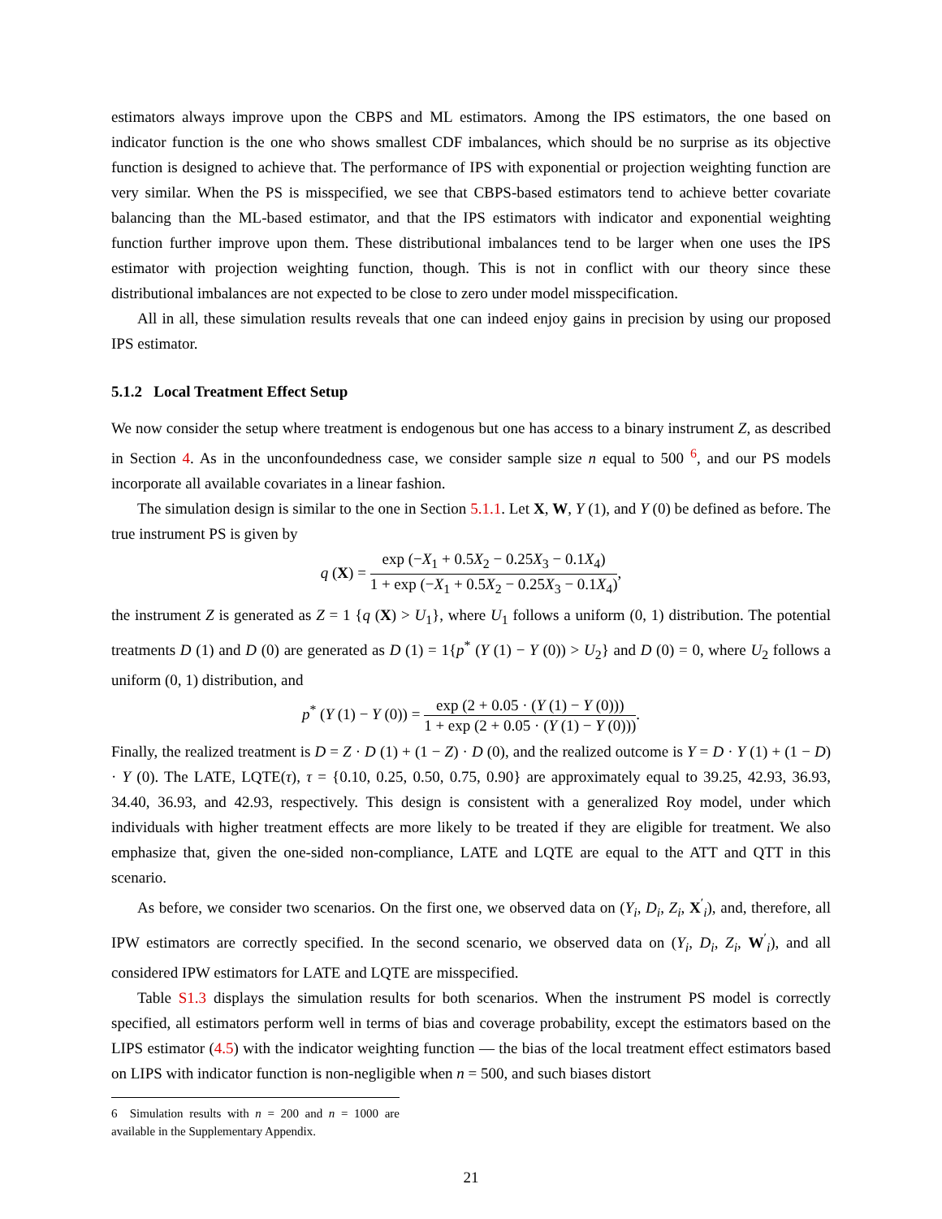estimators always improve upon the CBPS and ML estimators. Among the IPS estimators, the one based on indicator function is the one who shows smallest CDF imbalances, which should be no surprise as its objective function is designed to achieve that. The performance of IPS with exponential or projection weighting function are very similar. When the PS is misspecified, we see that CBPS-based estimators tend to achieve better covariate balancing than the ML-based estimator, and that the IPS estimators with indicator and exponential weighting function further improve upon them. These distributional imbalances tend to be larger when one uses the IPS estimator with projection weighting function, though. This is not in conflict with our theory since these distributional imbalances are not expected to be close to zero under model misspecification.
All in all, these simulation results reveals that one can indeed enjoy gains in precision by using our proposed IPS estimator.
5.1.2 Local Treatment Effect Setup
We now consider the setup where treatment is endogenous but one has access to a binary instrument Z, as described in Section 4. As in the unconfoundedness case, we consider sample size n equal to 500 <sup>6</sup>, and our PS models incorporate all available covariates in a linear fashion.
The simulation design is similar to the one in Section 5.1.1. Let X, W, Y (1), and Y (0) be defined as before. The true instrument PS is given by
q (X) =
exp (−X<sub>1</sub> + 0.5X<sub>2</sub> − 0.25X<sub>3</sub> − 0.1X<sub>4</sub>)
1 + exp (−X<sub>1</sub> + 0.5X<sub>2</sub> − 0.25X<sub>3</sub> − 0.1X<sub>4</sub>)
,
the instrument Z is generated as Z = 1 {q (X) > U<sub>1</sub>}, where U<sub>1</sub> follows a uniform (0, 1) distribution. The potential treatments D (1) and D (0) are generated as D (1) = 1{p<sup>*</sup> (Y (1) − Y (0)) > U<sub>2</sub>} and D (0) = 0, where U<sub>2</sub> follows a uniform (0, 1) distribution, and
p<sup>*</sup> (Y (1) − Y (0)) =
exp (2 + 0.05 · (Y (1) − Y (0)))
1 + exp (2 + 0.05 · (Y (1) − Y (0)))
.
Finally, the realized treatment is D = Z · D (1) + (1 − Z) · D (0), and the realized outcome is Y = D · Y (1) + (1 − D) · Y (0). The LATE, LQTE(τ), τ = {0.10, 0.25, 0.50, 0.75, 0.90} are approximately equal to 39.25, 42.93, 36.93, 34.40, 36.93, and 42.93, respectively. This design is consistent with a generalized Roy model, under which individuals with higher treatment effects are more likely to be treated if they are eligible for treatment. We also emphasize that, given the one-sided non-compliance, LATE and LQTE are equal to the ATT and QTT in this scenario.
As before, we consider two scenarios. On the first one, we observed data on (Y<sub>i</sub>, D<sub>i</sub>, Z<sub>i</sub>, X<sup>′</sup><sub>i</sub>), and, therefore, all IPW estimators are correctly specified. In the second scenario, we observed data on (Y<sub>i</sub>, D<sub>i</sub>, Z<sub>i</sub>, W<sup>′</sup><sub>i</sub>), and all considered IPW estimators for LATE and LQTE are misspecified.
Table S1.3 displays the simulation results for both scenarios. When the instrument PS model is correctly specified, all estimators perform well in terms of bias and coverage probability, except the estimators based on the LIPS estimator (4.5) with the indicator weighting function — the bias of the local treatment effect estimators based on LIPS with indicator function is non-negligible when n = 500, and such biases distort
6 Simulation results with n = 200 and n = 1000 are available in the Supplementary Appendix.
21